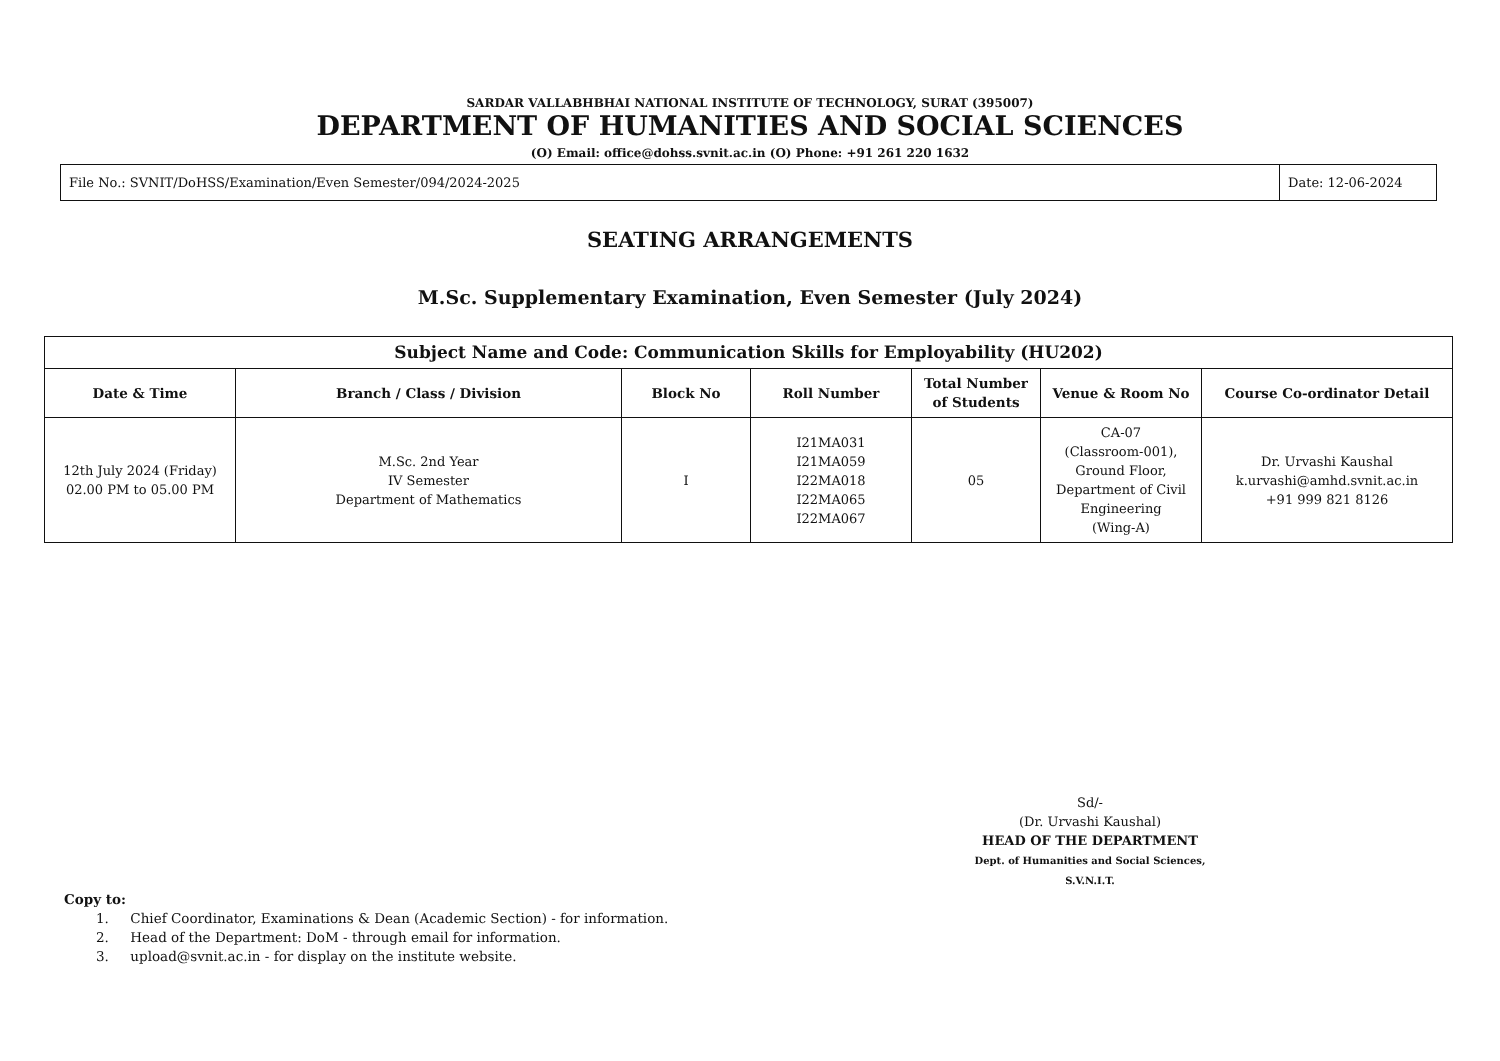SARDAR VALLABHBHAI NATIONAL INSTITUTE OF TECHNOLOGY, SURAT (395007)
DEPARTMENT OF HUMANITIES AND SOCIAL SCIENCES
(O) Email: office@dohss.svnit.ac.in (O) Phone: +91 261 220 1632
| File No.: SVNIT/DoHSS/Examination/Even Semester/094/2024-2025 | Date: 12-06-2024 |
SEATING ARRANGEMENTS
M.Sc. Supplementary Examination, Even Semester (July 2024)
| Subject Name and Code: Communication Skills for Employability (HU202) | | | | | | |
| --- | --- | --- | --- | --- | --- | --- |
| Date & Time | Branch / Class / Division | Block No | Roll Number | Total Number of Students | Venue & Room No | Course Co-ordinator Detail |
| 12th July 2024 (Friday) 02.00 PM to 05.00 PM | M.Sc. 2nd Year IV Semester Department of Mathematics | I | I21MA031 I21MA059 I22MA018 I22MA065 I22MA067 | 05 | CA-07 (Classroom-001), Ground Floor, Department of Civil Engineering (Wing-A) | Dr. Urvashi Kaushal k.urvashi@amhd.svnit.ac.in +91 999 821 8126 |
Sd/-
(Dr. Urvashi Kaushal)
HEAD OF THE DEPARTMENT
Dept. of Humanities and Social Sciences, S.V.N.I.T.
Copy to:
1. Chief Coordinator, Examinations & Dean (Academic Section) - for information.
2. Head of the Department: DoM - through email for information.
3. upload@svnit.ac.in - for display on the institute website.